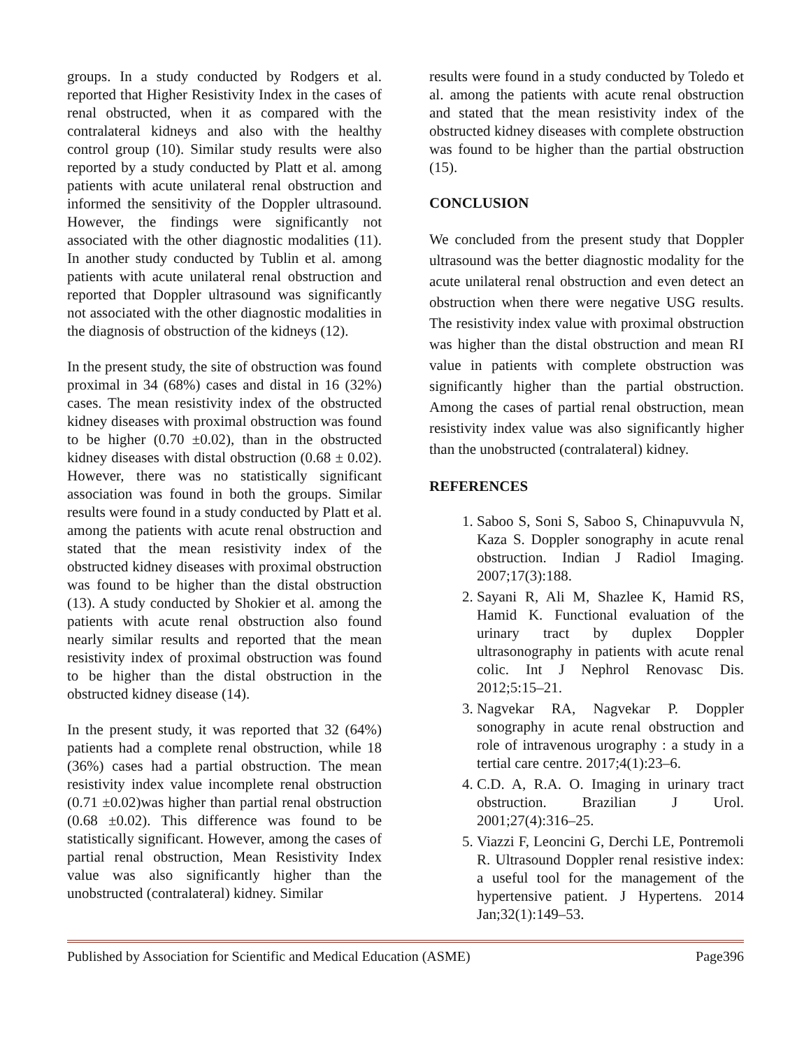groups. In a study conducted by Rodgers et al. reported that Higher Resistivity Index in the cases of renal obstructed, when it as compared with the contralateral kidneys and also with the healthy control group (10). Similar study results were also reported by a study conducted by Platt et al. among patients with acute unilateral renal obstruction and informed the sensitivity of the Doppler ultrasound. However, the findings were significantly not associated with the other diagnostic modalities (11). In another study conducted by Tublin et al. among patients with acute unilateral renal obstruction and reported that Doppler ultrasound was significantly not associated with the other diagnostic modalities in the diagnosis of obstruction of the kidneys (12).
In the present study, the site of obstruction was found proximal in 34 (68%) cases and distal in 16 (32%) cases. The mean resistivity index of the obstructed kidney diseases with proximal obstruction was found to be higher (0.70 ±0.02), than in the obstructed kidney diseases with distal obstruction (0.68 ± 0.02). However, there was no statistically significant association was found in both the groups. Similar results were found in a study conducted by Platt et al. among the patients with acute renal obstruction and stated that the mean resistivity index of the obstructed kidney diseases with proximal obstruction was found to be higher than the distal obstruction (13). A study conducted by Shokier et al. among the patients with acute renal obstruction also found nearly similar results and reported that the mean resistivity index of proximal obstruction was found to be higher than the distal obstruction in the obstructed kidney disease (14).
In the present study, it was reported that 32 (64%) patients had a complete renal obstruction, while 18 (36%) cases had a partial obstruction. The mean resistivity index value incomplete renal obstruction (0.71 ±0.02)was higher than partial renal obstruction (0.68 ±0.02). This difference was found to be statistically significant. However, among the cases of partial renal obstruction, Mean Resistivity Index value was also significantly higher than the unobstructed (contralateral) kidney. Similar
results were found in a study conducted by Toledo et al. among the patients with acute renal obstruction and stated that the mean resistivity index of the obstructed kidney diseases with complete obstruction was found to be higher than the partial obstruction (15).
CONCLUSION
We concluded from the present study that Doppler ultrasound was the better diagnostic modality for the acute unilateral renal obstruction and even detect an obstruction when there were negative USG results. The resistivity index value with proximal obstruction was higher than the distal obstruction and mean RI value in patients with complete obstruction was significantly higher than the partial obstruction. Among the cases of partial renal obstruction, mean resistivity index value was also significantly higher than the unobstructed (contralateral) kidney.
REFERENCES
1. Saboo S, Soni S, Saboo S, Chinapuvvula N, Kaza S. Doppler sonography in acute renal obstruction. Indian J Radiol Imaging. 2007;17(3):188.
2. Sayani R, Ali M, Shazlee K, Hamid RS, Hamid K. Functional evaluation of the urinary tract by duplex Doppler ultrasonography in patients with acute renal colic. Int J Nephrol Renovasc Dis. 2012;5:15–21.
3. Nagvekar RA, Nagvekar P. Doppler sonography in acute renal obstruction and role of intravenous urography : a study in a tertial care centre. 2017;4(1):23–6.
4. C.D. A, R.A. O. Imaging in urinary tract obstruction. Brazilian J Urol. 2001;27(4):316–25.
5. Viazzi F, Leoncini G, Derchi LE, Pontremoli R. Ultrasound Doppler renal resistive index: a useful tool for the management of the hypertensive patient. J Hypertens. 2014 Jan;32(1):149–53.
Published by Association for Scientific and Medical Education (ASME) Page396